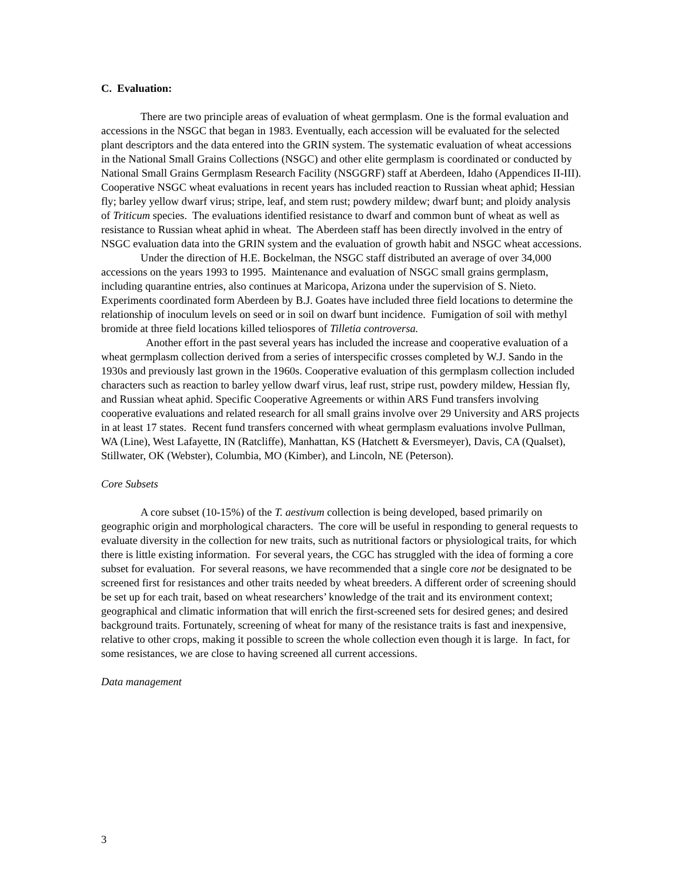C. Evaluation:
There are two principle areas of evaluation of wheat germplasm. One is the formal evaluation and accessions in the NSGC that began in 1983. Eventually, each accession will be evaluated for the selected plant descriptors and the data entered into the GRIN system. The systematic evaluation of wheat accessions in the National Small Grains Collections (NSGC) and other elite germplasm is coordinated or conducted by National Small Grains Germplasm Research Facility (NSGGRF) staff at Aberdeen, Idaho (Appendices II-III). Cooperative NSGC wheat evaluations in recent years has included reaction to Russian wheat aphid; Hessian fly; barley yellow dwarf virus; stripe, leaf, and stem rust; powdery mildew; dwarf bunt; and ploidy analysis of Triticum species. The evaluations identified resistance to dwarf and common bunt of wheat as well as resistance to Russian wheat aphid in wheat. The Aberdeen staff has been directly involved in the entry of NSGC evaluation data into the GRIN system and the evaluation of growth habit and NSGC wheat accessions.
Under the direction of H.E. Bockelman, the NSGC staff distributed an average of over 34,000 accessions on the years 1993 to 1995. Maintenance and evaluation of NSGC small grains germplasm, including quarantine entries, also continues at Maricopa, Arizona under the supervision of S. Nieto. Experiments coordinated form Aberdeen by B.J. Goates have included three field locations to determine the relationship of inoculum levels on seed or in soil on dwarf bunt incidence. Fumigation of soil with methyl bromide at three field locations killed teliospores of Tilletia controversa.
Another effort in the past several years has included the increase and cooperative evaluation of a wheat germplasm collection derived from a series of interspecific crosses completed by W.J. Sando in the 1930s and previously last grown in the 1960s. Cooperative evaluation of this germplasm collection included characters such as reaction to barley yellow dwarf virus, leaf rust, stripe rust, powdery mildew, Hessian fly, and Russian wheat aphid. Specific Cooperative Agreements or within ARS Fund transfers involving cooperative evaluations and related research for all small grains involve over 29 University and ARS projects in at least 17 states. Recent fund transfers concerned with wheat germplasm evaluations involve Pullman, WA (Line), West Lafayette, IN (Ratcliffe), Manhattan, KS (Hatchett & Eversmeyer), Davis, CA (Qualset), Stillwater, OK (Webster), Columbia, MO (Kimber), and Lincoln, NE (Peterson).
Core Subsets
A core subset (10-15%) of the T. aestivum collection is being developed, based primarily on geographic origin and morphological characters. The core will be useful in responding to general requests to evaluate diversity in the collection for new traits, such as nutritional factors or physiological traits, for which there is little existing information. For several years, the CGC has struggled with the idea of forming a core subset for evaluation. For several reasons, we have recommended that a single core not be designated to be screened first for resistances and other traits needed by wheat breeders. A different order of screening should be set up for each trait, based on wheat researchers’ knowledge of the trait and its environment context; geographical and climatic information that will enrich the first-screened sets for desired genes; and desired background traits. Fortunately, screening of wheat for many of the resistance traits is fast and inexpensive, relative to other crops, making it possible to screen the whole collection even though it is large. In fact, for some resistances, we are close to having screened all current accessions.
Data management
3